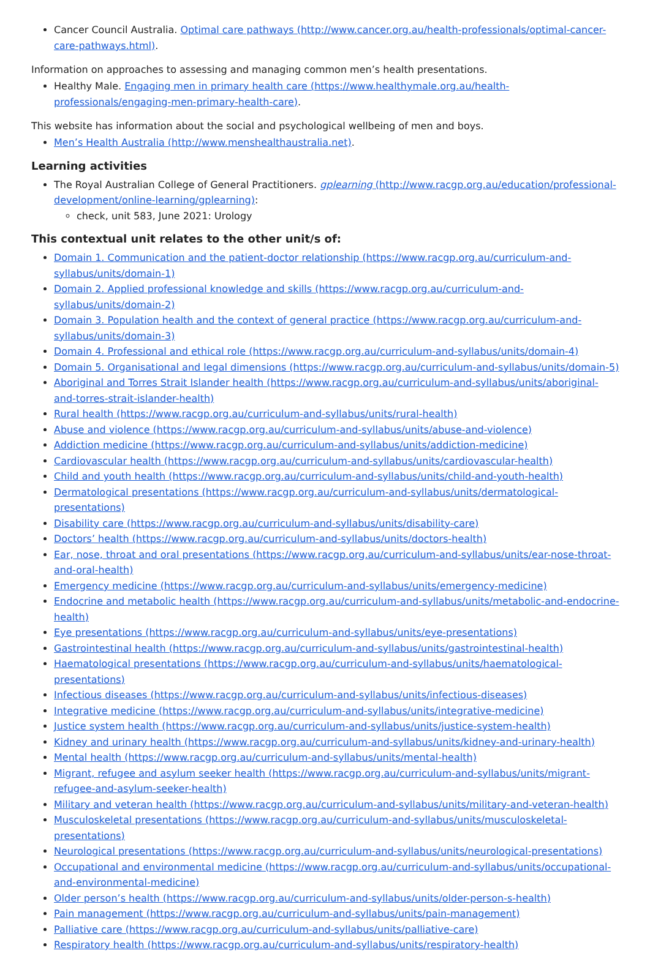Cancer Council Australia. Optimal care pathways (http://www.cancer.org.au/health-professionals/optimal-cancer-care-pathways.html).
Information on approaches to assessing and managing common men’s health presentations.
Healthy Male. Engaging men in primary health care (https://www.healthymale.org.au/health-professionals/engaging-men-primary-health-care).
This website has information about the social and psychological wellbeing of men and boys.
Men’s Health Australia (http://www.menshealthaustralia.net).
Learning activities
The Royal Australian College of General Practitioners. gplearning (http://www.racgp.org.au/education/professional-development/online-learning/gplearning):
check, unit 583, June 2021: Urology
This contextual unit relates to the other unit/s of:
Domain 1. Communication and the patient-doctor relationship (https://www.racgp.org.au/curriculum-and-syllabus/units/domain-1)
Domain 2. Applied professional knowledge and skills (https://www.racgp.org.au/curriculum-and-syllabus/units/domain-2)
Domain 3. Population health and the context of general practice (https://www.racgp.org.au/curriculum-and-syllabus/units/domain-3)
Domain 4. Professional and ethical role (https://www.racgp.org.au/curriculum-and-syllabus/units/domain-4)
Domain 5. Organisational and legal dimensions (https://www.racgp.org.au/curriculum-and-syllabus/units/domain-5)
Aboriginal and Torres Strait Islander health (https://www.racgp.org.au/curriculum-and-syllabus/units/aboriginal-and-torres-strait-islander-health)
Rural health (https://www.racgp.org.au/curriculum-and-syllabus/units/rural-health)
Abuse and violence (https://www.racgp.org.au/curriculum-and-syllabus/units/abuse-and-violence)
Addiction medicine (https://www.racgp.org.au/curriculum-and-syllabus/units/addiction-medicine)
Cardiovascular health (https://www.racgp.org.au/curriculum-and-syllabus/units/cardiovascular-health)
Child and youth health (https://www.racgp.org.au/curriculum-and-syllabus/units/child-and-youth-health)
Dermatological presentations (https://www.racgp.org.au/curriculum-and-syllabus/units/dermatological-presentations)
Disability care (https://www.racgp.org.au/curriculum-and-syllabus/units/disability-care)
Doctors’ health (https://www.racgp.org.au/curriculum-and-syllabus/units/doctors-health)
Ear, nose, throat and oral presentations (https://www.racgp.org.au/curriculum-and-syllabus/units/ear-nose-throat-and-oral-health)
Emergency medicine (https://www.racgp.org.au/curriculum-and-syllabus/units/emergency-medicine)
Endocrine and metabolic health (https://www.racgp.org.au/curriculum-and-syllabus/units/metabolic-and-endocrine-health)
Eye presentations (https://www.racgp.org.au/curriculum-and-syllabus/units/eye-presentations)
Gastrointestinal health (https://www.racgp.org.au/curriculum-and-syllabus/units/gastrointestinal-health)
Haematological presentations (https://www.racgp.org.au/curriculum-and-syllabus/units/haematological-presentations)
Infectious diseases (https://www.racgp.org.au/curriculum-and-syllabus/units/infectious-diseases)
Integrative medicine (https://www.racgp.org.au/curriculum-and-syllabus/units/integrative-medicine)
Justice system health (https://www.racgp.org.au/curriculum-and-syllabus/units/justice-system-health)
Kidney and urinary health (https://www.racgp.org.au/curriculum-and-syllabus/units/kidney-and-urinary-health)
Mental health (https://www.racgp.org.au/curriculum-and-syllabus/units/mental-health)
Migrant, refugee and asylum seeker health (https://www.racgp.org.au/curriculum-and-syllabus/units/migrant-refugee-and-asylum-seeker-health)
Military and veteran health (https://www.racgp.org.au/curriculum-and-syllabus/units/military-and-veteran-health)
Musculoskeletal presentations (https://www.racgp.org.au/curriculum-and-syllabus/units/musculoskeletal-presentations)
Neurological presentations (https://www.racgp.org.au/curriculum-and-syllabus/units/neurological-presentations)
Occupational and environmental medicine (https://www.racgp.org.au/curriculum-and-syllabus/units/occupational-and-environmental-medicine)
Older person’s health (https://www.racgp.org.au/curriculum-and-syllabus/units/older-person-s-health)
Pain management (https://www.racgp.org.au/curriculum-and-syllabus/units/pain-management)
Palliative care (https://www.racgp.org.au/curriculum-and-syllabus/units/palliative-care)
Respiratory health (https://www.racgp.org.au/curriculum-and-syllabus/units/respiratory-health)